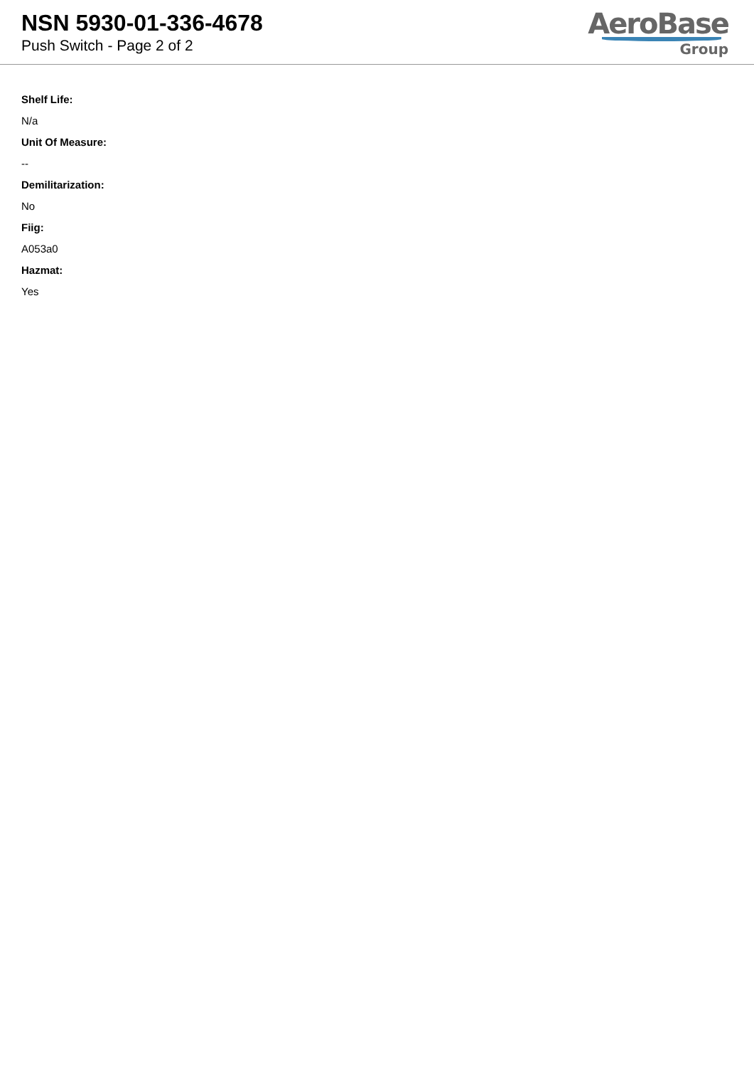NSN 5930-01-336-4678
Push Switch - Page 2 of 2
AeroBase
Group
Shelf Life:
N/a
Unit Of Measure:
--
Demilitarization:
No
Fiig:
A053a0
Hazmat:
Yes